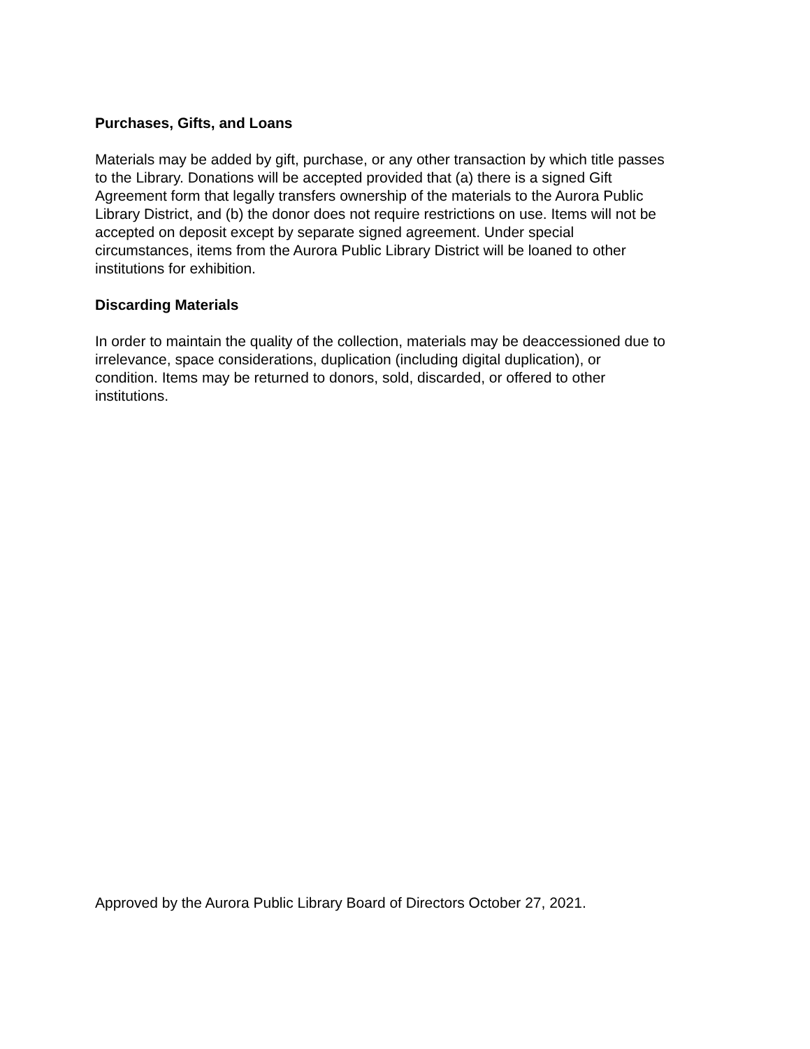Purchases, Gifts, and Loans
Materials may be added by gift, purchase, or any other transaction by which title passes
to the Library. Donations will be accepted provided that (a) there is a signed Gift
Agreement form that legally transfers ownership of the materials to the Aurora Public
Library District, and (b) the donor does not require restrictions on use. Items will not be
accepted on deposit except by separate signed agreement. Under special
circumstances, items from the Aurora Public Library District will be loaned to other
institutions for exhibition.
Discarding Materials
In order to maintain the quality of the collection, materials may be deaccessioned due to
irrelevance, space considerations, duplication (including digital duplication), or
condition. Items may be returned to donors, sold, discarded, or offered to other
institutions.
Approved by the Aurora Public Library Board of Directors October 27, 2021.